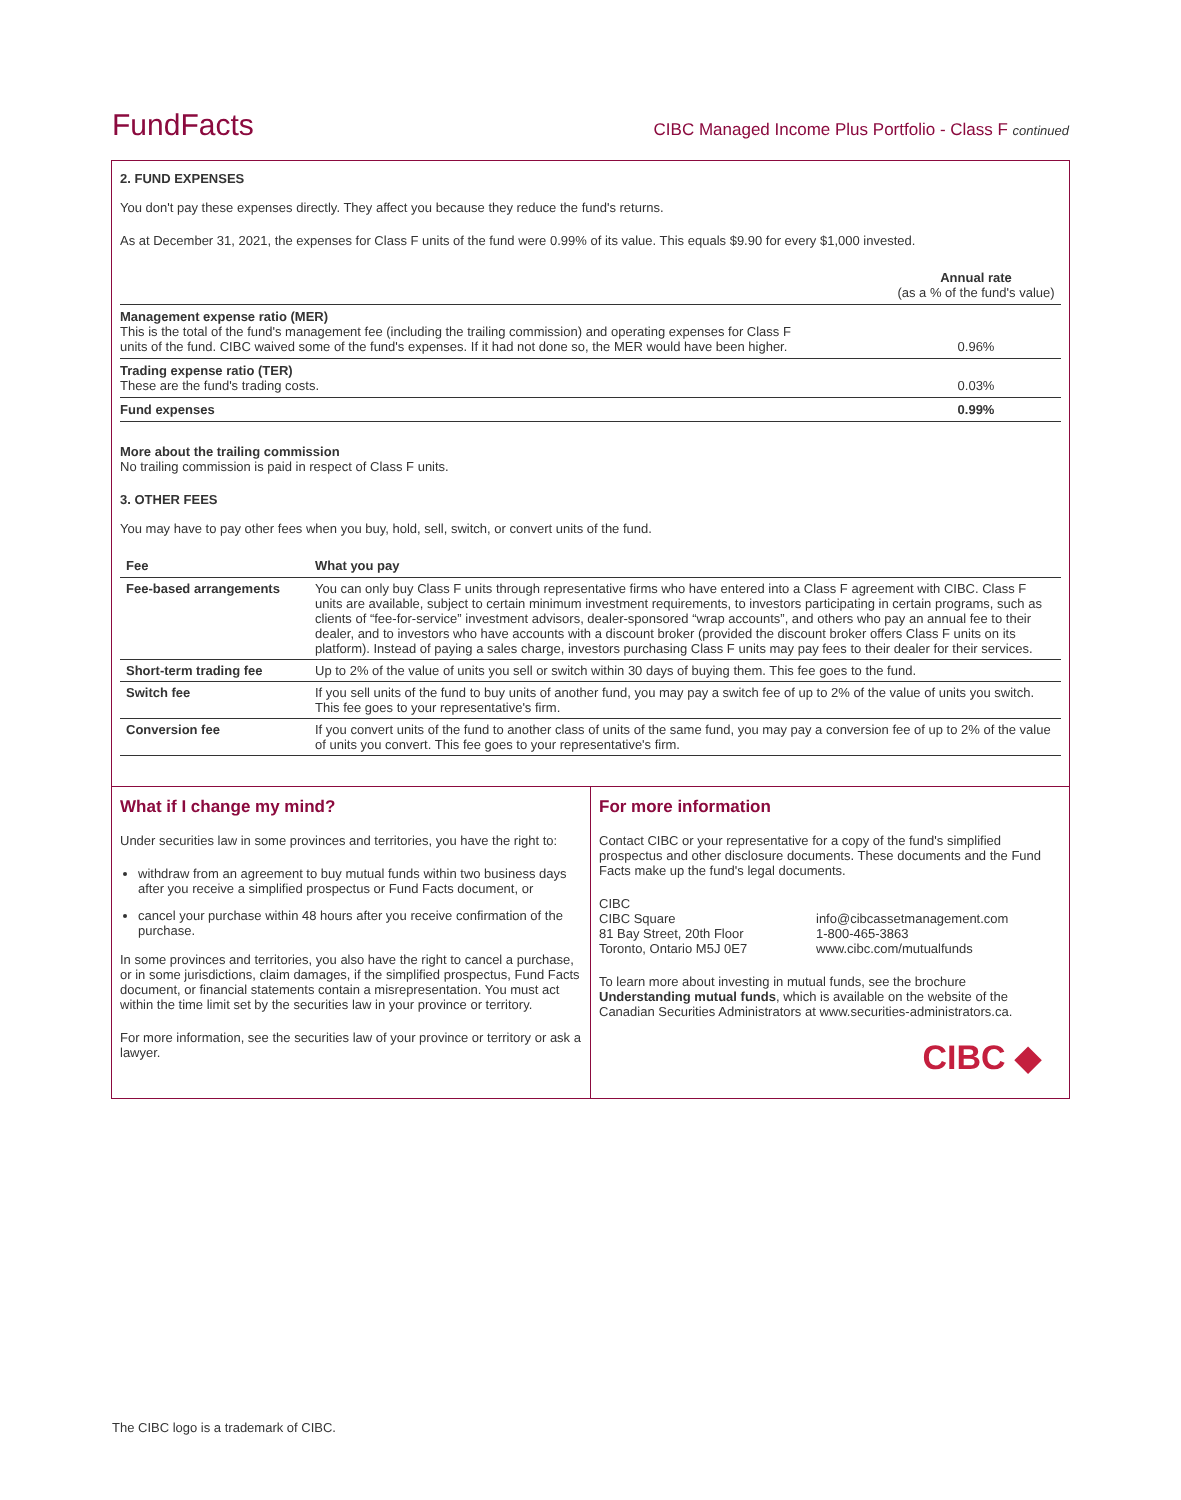FundFacts CIBC Managed Income Plus Portfolio - Class F continued
2. FUND EXPENSES
You don't pay these expenses directly. They affect you because they reduce the fund's returns.
As at December 31, 2021, the expenses for Class F units of the fund were 0.99% of its value. This equals $9.90 for every $1,000 invested.
| | Annual rate (as a % of the fund's value) |
| Management expense ratio (MER) This is the total of the fund's management fee (including the trailing commission) and operating expenses for Class F units of the fund. CIBC waived some of the fund's expenses. If it had not done so, the MER would have been higher. | 0.96% |
| Trading expense ratio (TER) These are the fund's trading costs. | 0.03% |
| Fund expenses | 0.99% |
More about the trailing commission
No trailing commission is paid in respect of Class F units.
3. OTHER FEES
You may have to pay other fees when you buy, hold, sell, switch, or convert units of the fund.
| Fee | What you pay |
| --- | --- |
| Fee-based arrangements | You can only buy Class F units through representative firms who have entered into a Class F agreement with CIBC. Class F units are available, subject to certain minimum investment requirements, to investors participating in certain programs, such as clients of “fee-for-service” investment advisors, dealer-sponsored “wrap accounts”, and others who pay an annual fee to their dealer, and to investors who have accounts with a discount broker (provided the discount broker offers Class F units on its platform). Instead of paying a sales charge, investors purchasing Class F units may pay fees to their dealer for their services. |
| Short-term trading fee | Up to 2% of the value of units you sell or switch within 30 days of buying them. This fee goes to the fund. |
| Switch fee | If you sell units of the fund to buy units of another fund, you may pay a switch fee of up to 2% of the value of units you switch. This fee goes to your representative's firm. |
| Conversion fee | If you convert units of the fund to another class of units of the same fund, you may pay a conversion fee of up to 2% of the value of units you convert. This fee goes to your representative's firm. |
What if I change my mind?
Under securities law in some provinces and territories, you have the right to:
withdraw from an agreement to buy mutual funds within two business days after you receive a simplified prospectus or Fund Facts document, or
cancel your purchase within 48 hours after you receive confirmation of the purchase.
In some provinces and territories, you also have the right to cancel a purchase, or in some jurisdictions, claim damages, if the simplified prospectus, Fund Facts document, or financial statements contain a misrepresentation. You must act within the time limit set by the securities law in your province or territory.
For more information, see the securities law of your province or territory or ask a lawyer.
For more information
Contact CIBC or your representative for a copy of the fund's simplified prospectus and other disclosure documents. These documents and the Fund Facts make up the fund's legal documents.
CIBC
CIBC Square
81 Bay Street, 20th Floor
Toronto, Ontario M5J 0E7
info@cibcassetmanagement.com
1-800-465-3863
www.cibc.com/mutualfunds
To learn more about investing in mutual funds, see the brochure Understanding mutual funds, which is available on the website of the Canadian Securities Administrators at www.securities-administrators.ca.
CIBC ◆
The CIBC logo is a trademark of CIBC.